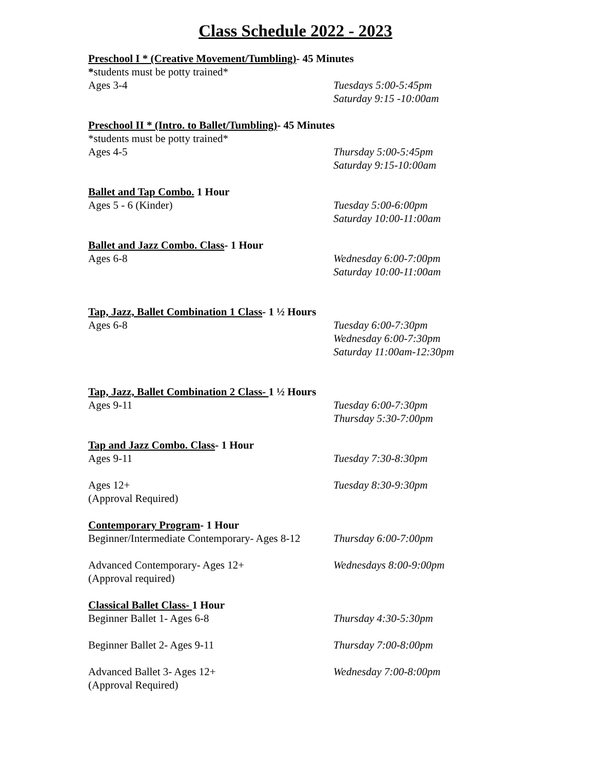Class Schedule 2022 - 2023
Preschool I * (Creative Movement/Tumbling)- 45 Minutes
*students must be potty trained*
Ages 3-4 Tuesdays 5:00-5:45pm
Saturday 9:15 -10:00am
Preschool II * (Intro. to Ballet/Tumbling)- 45 Minutes
*students must be potty trained*
Ages 4-5 Thursday 5:00-5:45pm
Saturday 9:15-10:00am
Ballet and Tap Combo. 1 Hour
Ages 5 - 6 (Kinder) Tuesday 5:00-6:00pm
Saturday 10:00-11:00am
Ballet and Jazz Combo. Class- 1 Hour
Ages 6-8 Wednesday 6:00-7:00pm
Saturday 10:00-11:00am
Tap, Jazz, Ballet Combination 1 Class- 1 ½ Hours
Ages 6-8 Tuesday 6:00-7:30pm
Wednesday 6:00-7:30pm
Saturday 11:00am-12:30pm
Tap, Jazz, Ballet Combination 2 Class- 1 ½ Hours
Ages 9-11 Tuesday 6:00-7:30pm
Thursday 5:30-7:00pm
Tap and Jazz Combo. Class- 1 Hour
Ages 9-11 Tuesday 7:30-8:30pm
Ages 12+
(Approval Required)
Tuesday 8:30-9:30pm
Contemporary Program- 1 Hour
Beginner/Intermediate Contemporary- Ages 8-12
Thursday 6:00-7:00pm
Advanced Contemporary- Ages 12+
(Approval required)
Wednesdays 8:00-9:00pm
Classical Ballet Class- 1 Hour
Beginner Ballet 1- Ages 6-8 Thursday 4:30-5:30pm
Beginner Ballet 2- Ages 9-11 Thursday 7:00-8:00pm
Advanced Ballet 3- Ages 12+
(Approval Required)
Wednesday 7:00-8:00pm